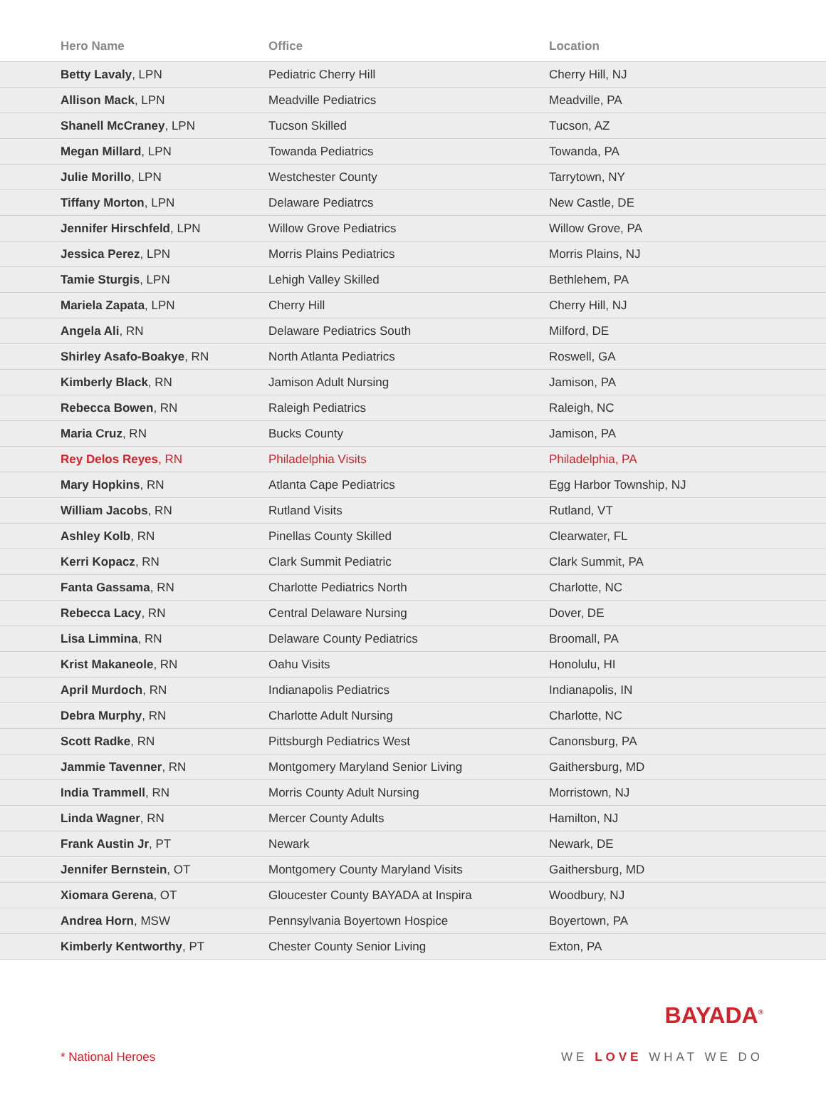| Hero Name | Office | Location |
| --- | --- | --- |
| Betty Lavaly , LPN | Pediatric Cherry Hill | Cherry Hill, NJ |
| Allison Mack , LPN | Meadville Pediatrics | Meadville, PA |
| Shanell McCraney , LPN | Tucson Skilled | Tucson, AZ |
| Megan Millard , LPN | Towanda Pediatrics | Towanda, PA |
| Julie Morillo , LPN | Westchester County | Tarrytown, NY |
| Tiffany Morton , LPN | Delaware Pediatrcs | New Castle, DE |
| Jennifer Hirschfeld , LPN | Willow Grove Pediatrics | Willow Grove, PA |
| Jessica Perez , LPN | Morris Plains Pediatrics | Morris Plains, NJ |
| Tamie Sturgis , LPN | Lehigh Valley Skilled | Bethlehem, PA |
| Mariela Zapata , LPN | Cherry Hill | Cherry Hill, NJ |
| Angela Ali , RN | Delaware Pediatrics South | Milford, DE |
| Shirley Asafo-Boakye , RN | North Atlanta Pediatrics | Roswell, GA |
| Kimberly Black , RN | Jamison Adult Nursing | Jamison, PA |
| Rebecca Bowen , RN | Raleigh Pediatrics | Raleigh, NC |
| Maria Cruz , RN | Bucks County | Jamison, PA |
| Rey Delos Reyes , RN | Philadelphia Visits | Philadelphia, PA |
| Mary Hopkins , RN | Atlanta Cape Pediatrics | Egg Harbor Township, NJ |
| William Jacobs , RN | Rutland Visits | Rutland, VT |
| Ashley Kolb , RN | Pinellas County Skilled | Clearwater, FL |
| Kerri Kopacz , RN | Clark Summit Pediatric | Clark Summit, PA |
| Fanta Gassama , RN | Charlotte Pediatrics North | Charlotte, NC |
| Rebecca Lacy , RN | Central Delaware Nursing | Dover, DE |
| Lisa Limmina , RN | Delaware County Pediatrics | Broomall, PA |
| Krist Makaneole , RN | Oahu Visits | Honolulu, HI |
| April Murdoch , RN | Indianapolis Pediatrics | Indianapolis, IN |
| Debra Murphy , RN | Charlotte Adult Nursing | Charlotte, NC |
| Scott Radke , RN | Pittsburgh Pediatrics West | Canonsburg, PA |
| Jammie Tavenner , RN | Montgomery Maryland Senior Living | Gaithersburg, MD |
| India Trammell , RN | Morris County Adult Nursing | Morristown, NJ |
| Linda Wagner , RN | Mercer County Adults | Hamilton, NJ |
| Frank Austin Jr , PT | Newark | Newark, DE |
| Jennifer Bernstein , OT | Montgomery County Maryland Visits | Gaithersburg, MD |
| Xiomara Gerena , OT | Gloucester County BAYADA at Inspira | Woodbury, NJ |
| Andrea Horn , MSW | Pennsylvania Boyertown Hospice | Boyertown, PA |
| Kimberly Kentworthy , PT | Chester County Senior Living | Exton, PA |
* National Heroes
BAYADA<sup>®</sup>
WE LOVE WHAT WE DO